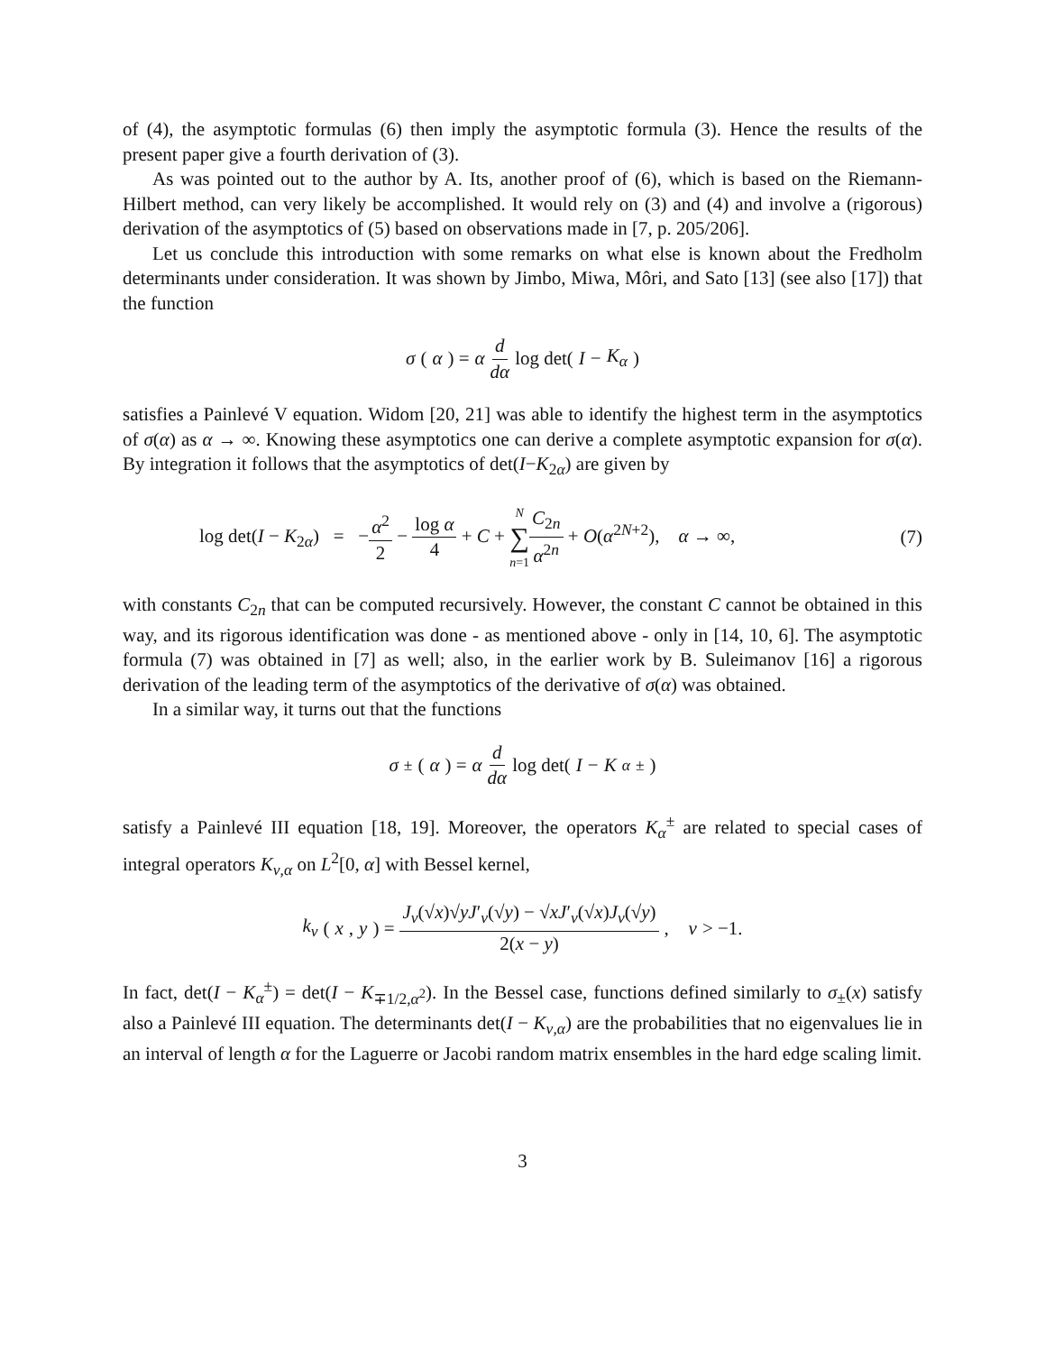of (4), the asymptotic formulas (6) then imply the asymptotic formula (3). Hence the results of the present paper give a fourth derivation of (3).
As was pointed out to the author by A. Its, another proof of (6), which is based on the Riemann-Hilbert method, can very likely be accomplished. It would rely on (3) and (4) and involve a (rigorous) derivation of the asymptotics of (5) based on observations made in [7, p. 205/206].
Let us conclude this introduction with some remarks on what else is known about the Fredholm determinants under consideration. It was shown by Jimbo, Miwa, Môri, and Sato [13] (see also [17]) that the function
σ (α) = α d dα log det(I − K<sub>α</sub>)
satisfies a Painlevé V equation. Widom [20, 21] was able to identify the highest term in the asymptotics of σ(α) as α → ∞. Knowing these asymptotics one can derive a complete asymptotic expansion for σ(α). By integration it follows that the asymptotics of det(I−K<sub>2α</sub>) are given by
log det(I − K<sub>2α</sub>) = −α<sup>2</sup> 2 − log α 4 + C + N ∑ n=1 C<sub>2n</sub> α<sup>2n</sup> + O(α<sup>2N+2</sup>), α → ∞, (7)
with constants C<sub>2n</sub> that can be computed recursively. However, the constant C cannot be obtained in this way, and its rigorous identification was done - as mentioned above - only in [14, 10, 6]. The asymptotic formula (7) was obtained in [7] as well; also, in the earlier work by B. Suleimanov [16] a rigorous derivation of the leading term of the asymptotics of the derivative of σ(α) was obtained.
In a similar way, it turns out that the functions
σ<sub>±</sub>(α) = α d dα log det(I − K<sub>α</sub><sup>±</sup>)
satisfy a Painlevé III equation [18, 19]. Moreover, the operators K<sub>α</sub><sup>±</sup> are related to special cases of integral operators K<sub>ν,α</sub> on L<sup>2</sup>[0, α] with Bessel kernel,
k<sub>ν</sub> (x, y) = J<sub>ν</sub>(√x)√yJ′<sub>ν</sub>(√y) − √xJ′<sub>ν</sub>(√x)J<sub>ν</sub>(√y) 2(x − y), ν > −1.
In fact, det(I − K<sub>α</sub><sup>±</sup>) = det(I − K<sub>∓1/2,α<sup>2</sup></sub>). In the Bessel case, functions defined similarly to σ<sub>±</sub>(x) satisfy also a Painlevé III equation. The determinants det(I − K<sub>ν,α</sub>) are the probabilities that no eigenvalues lie in an interval of length α for the Laguerre or Jacobi random matrix ensembles in the hard edge scaling limit.
3